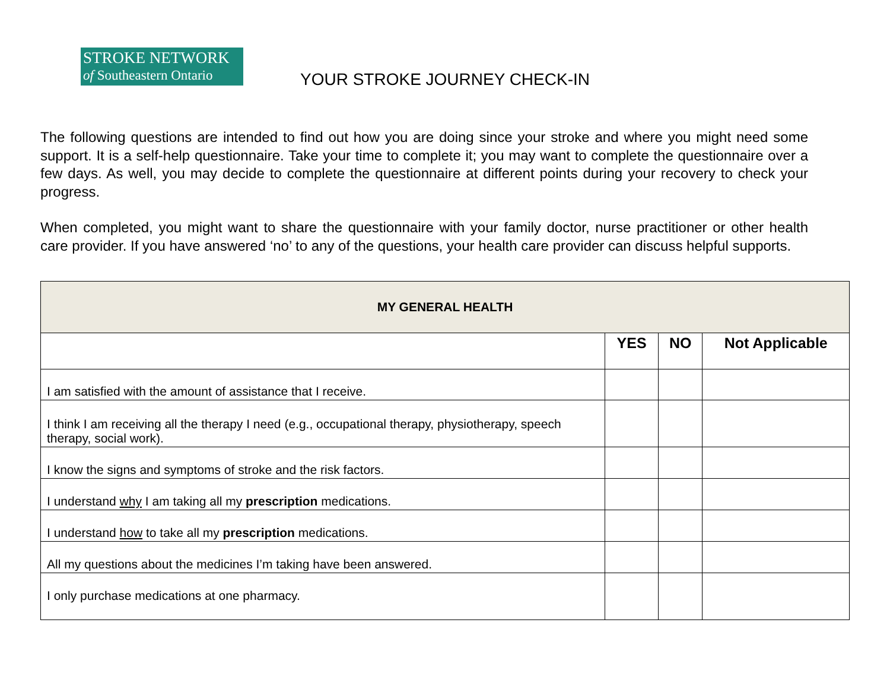STROKE NETWORK
of Southeastern Ontario
YOUR STROKE JOURNEY CHECK-IN
The following questions are intended to find out how you are doing since your stroke and where you might need some support. It is a self-help questionnaire. Take your time to complete it; you may want to complete the questionnaire over a few days. As well, you may decide to complete the questionnaire at different points during your recovery to check your progress.
When completed, you might want to share the questionnaire with your family doctor, nurse practitioner or other health care provider. If you have answered ‘no’ to any of the questions, your health care provider can discuss helpful supports.
| MY GENERAL HEALTH | | | |
| --- | --- | --- | --- |
| | YES | NO | Not Applicable |
| I am satisfied with the amount of assistance that I receive. | | | |
| I think I am receiving all the therapy I need (e.g., occupational therapy, physiotherapy, speech therapy, social work). | | | |
| I know the signs and symptoms of stroke and the risk factors. | | | |
| I understand why I am taking all my prescription medications. | | | |
| I understand how to take all my prescription medications. | | | |
| All my questions about the medicines I’m taking have been answered. | | | |
| I only purchase medications at one pharmacy. | | | |